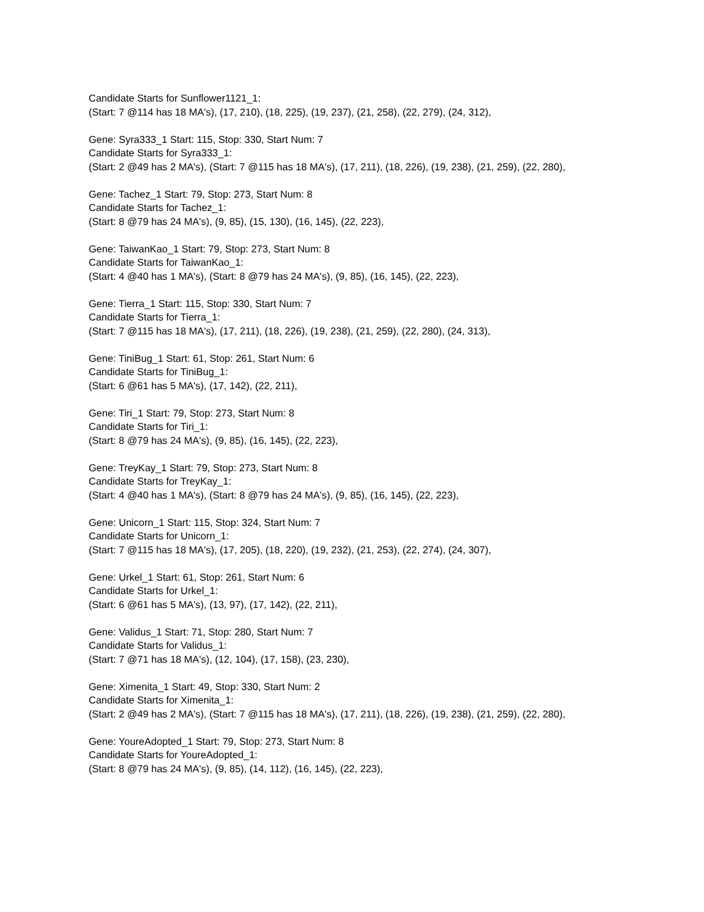Candidate Starts for Sunflower1121_1:
(Start: 7 @114 has 18 MA's), (17, 210), (18, 225), (19, 237), (21, 258), (22, 279), (24, 312),
Gene: Syra333_1 Start: 115, Stop: 330, Start Num: 7
Candidate Starts for Syra333_1:
(Start: 2 @49 has 2 MA's), (Start: 7 @115 has 18 MA's), (17, 211), (18, 226), (19, 238), (21, 259), (22, 280),
Gene: Tachez_1 Start: 79, Stop: 273, Start Num: 8
Candidate Starts for Tachez_1:
(Start: 8 @79 has 24 MA's), (9, 85), (15, 130), (16, 145), (22, 223),
Gene: TaiwanKao_1 Start: 79, Stop: 273, Start Num: 8
Candidate Starts for TaiwanKao_1:
(Start: 4 @40 has 1 MA's), (Start: 8 @79 has 24 MA's), (9, 85), (16, 145), (22, 223),
Gene: Tierra_1 Start: 115, Stop: 330, Start Num: 7
Candidate Starts for Tierra_1:
(Start: 7 @115 has 18 MA's), (17, 211), (18, 226), (19, 238), (21, 259), (22, 280), (24, 313),
Gene: TiniBug_1 Start: 61, Stop: 261, Start Num: 6
Candidate Starts for TiniBug_1:
(Start: 6 @61 has 5 MA's), (17, 142), (22, 211),
Gene: Tiri_1 Start: 79, Stop: 273, Start Num: 8
Candidate Starts for Tiri_1:
(Start: 8 @79 has 24 MA's), (9, 85), (16, 145), (22, 223),
Gene: TreyKay_1 Start: 79, Stop: 273, Start Num: 8
Candidate Starts for TreyKay_1:
(Start: 4 @40 has 1 MA's), (Start: 8 @79 has 24 MA's), (9, 85), (16, 145), (22, 223),
Gene: Unicorn_1 Start: 115, Stop: 324, Start Num: 7
Candidate Starts for Unicorn_1:
(Start: 7 @115 has 18 MA's), (17, 205), (18, 220), (19, 232), (21, 253), (22, 274), (24, 307),
Gene: Urkel_1 Start: 61, Stop: 261, Start Num: 6
Candidate Starts for Urkel_1:
(Start: 6 @61 has 5 MA's), (13, 97), (17, 142), (22, 211),
Gene: Validus_1 Start: 71, Stop: 280, Start Num: 7
Candidate Starts for Validus_1:
(Start: 7 @71 has 18 MA's), (12, 104), (17, 158), (23, 230),
Gene: Ximenita_1 Start: 49, Stop: 330, Start Num: 2
Candidate Starts for Ximenita_1:
(Start: 2 @49 has 2 MA's), (Start: 7 @115 has 18 MA's), (17, 211), (18, 226), (19, 238), (21, 259), (22, 280),
Gene: YoureAdopted_1 Start: 79, Stop: 273, Start Num: 8
Candidate Starts for YoureAdopted_1:
(Start: 8 @79 has 24 MA's), (9, 85), (14, 112), (16, 145), (22, 223),